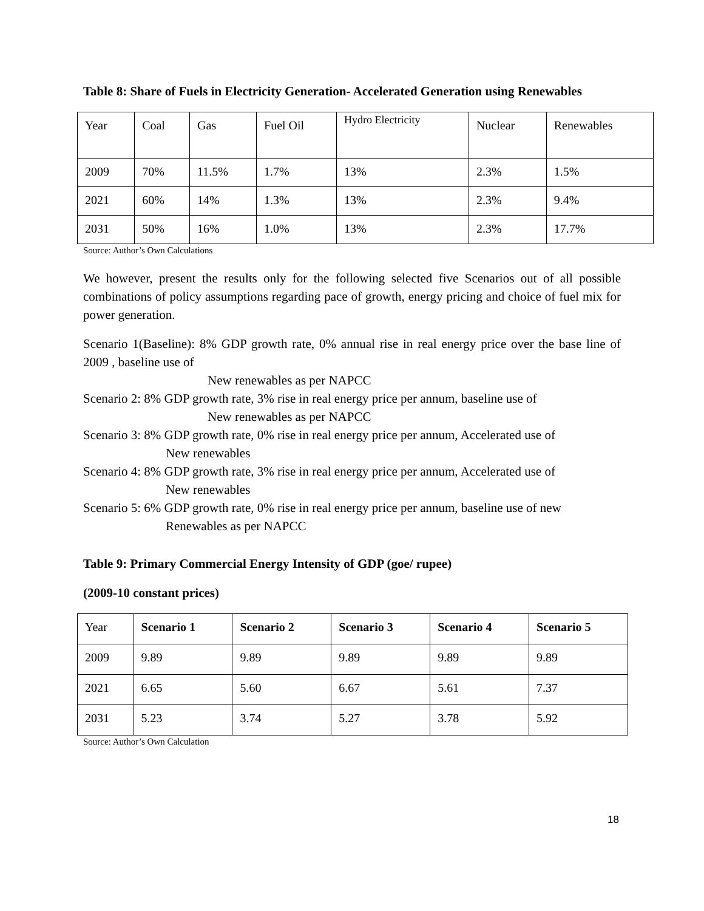Table 8: Share of Fuels in Electricity Generation- Accelerated Generation using Renewables
| Year | Coal | Gas | Fuel Oil | Hydro Electricity | Nuclear | Renewables |
| 2009 | 70% | 11.5% | 1.7% | 13% | 2.3% | 1.5% |
| 2021 | 60% | 14% | 1.3% | 13% | 2.3% | 9.4% |
| 2031 | 50% | 16% | 1.0% | 13% | 2.3% | 17.7% |
Source: Author’s Own Calculations
We however, present the results only for the following selected five Scenarios out of all possible combinations of policy assumptions regarding pace of growth, energy pricing and choice of fuel mix for power generation.
Scenario 1(Baseline): 8% GDP growth rate, 0% annual rise in real energy price over the base line of 2009 , baseline use of
New renewables as per NAPCC
Scenario 2: 8% GDP growth rate, 3% rise in real energy price per annum, baseline use of
New renewables as per NAPCC
Scenario 3: 8% GDP growth rate, 0% rise in real energy price per annum, Accelerated use of
New renewables
Scenario 4: 8% GDP growth rate, 3% rise in real energy price per annum, Accelerated use of
New renewables
Scenario 5: 6% GDP growth rate, 0% rise in real energy price per annum, baseline use of new
Renewables as per NAPCC
Table 9: Primary Commercial Energy Intensity of GDP (goe/ rupee)
(2009-10 constant prices)
| Year | Scenario 1 | Scenario 2 | Scenario 3 | Scenario 4 | Scenario 5 |
| 2009 | 9.89 | 9.89 | 9.89 | 9.89 | 9.89 |
| 2021 | 6.65 | 5.60 | 6.67 | 5.61 | 7.37 |
| 2031 | 5.23 | 3.74 | 5.27 | 3.78 | 5.92 |
Source: Author’s Own Calculation
18